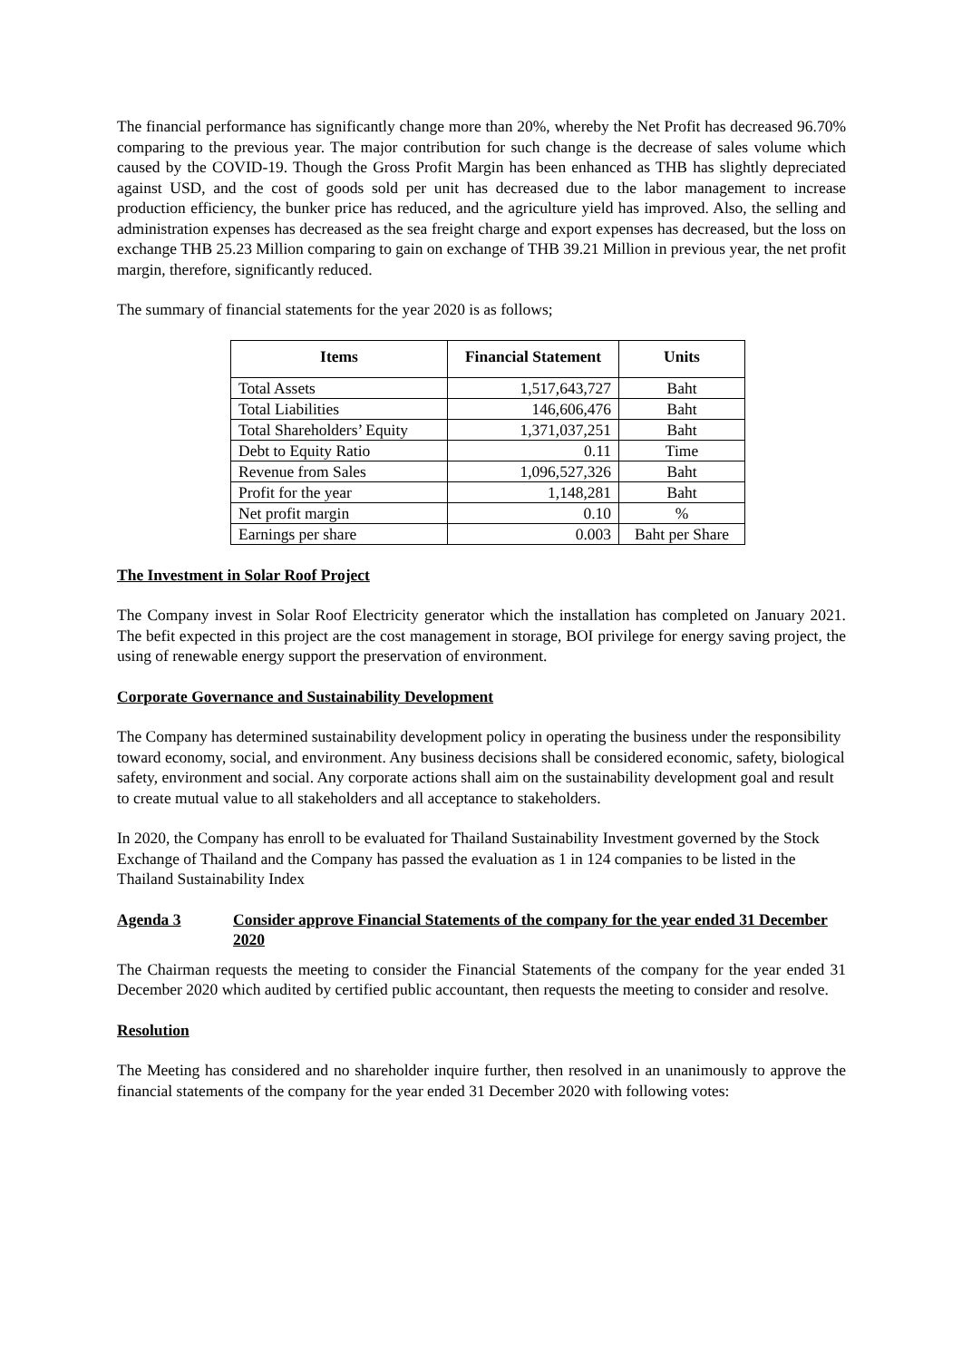The financial performance has significantly change more than 20%, whereby the Net Profit has decreased 96.70% comparing to the previous year. The major contribution for such change is the decrease of sales volume which caused by the COVID-19. Though the Gross Profit Margin has been enhanced as THB has slightly depreciated against USD, and the cost of goods sold per unit has decreased due to the labor management to increase production efficiency, the bunker price has reduced, and the agriculture yield has improved. Also, the selling and administration expenses has decreased as the sea freight charge and export expenses has decreased, but the loss on exchange THB 25.23 Million comparing to gain on exchange of THB 39.21 Million in previous year, the net profit margin, therefore, significantly reduced.
The summary of financial statements for the year 2020 is as follows;
| Items | Financial Statement | Units |
| --- | --- | --- |
| Total Assets | 1,517,643,727 | Baht |
| Total Liabilities | 146,606,476 | Baht |
| Total Shareholders’ Equity | 1,371,037,251 | Baht |
| Debt to Equity Ratio | 0.11 | Time |
| Revenue from Sales | 1,096,527,326 | Baht |
| Profit for the year | 1,148,281 | Baht |
| Net profit margin | 0.10 | % |
| Earnings per share | 0.003 | Baht per Share |
The Investment in Solar Roof Project
The Company invest in Solar Roof Electricity generator which the installation has completed on January 2021. The befit expected in this project are the cost management in storage, BOI privilege for energy saving project, the using of renewable energy support the preservation of environment.
Corporate Governance and Sustainability Development
The Company has determined sustainability development policy in operating the business under the responsibility toward economy, social, and environment. Any business decisions shall be considered economic, safety, biological safety, environment and social. Any corporate actions shall aim on the sustainability development goal and result to create mutual value to all stakeholders and all acceptance to stakeholders.
In 2020, the Company has enroll to be evaluated for Thailand Sustainability Investment governed by the Stock Exchange of Thailand and the Company has passed the evaluation as 1 in 124 companies to be listed in the Thailand Sustainability Index
Agenda 3 Consider approve Financial Statements of the company for the year ended 31 December 2020
The Chairman requests the meeting to consider the Financial Statements of the company for the year ended 31 December 2020 which audited by certified public accountant, then requests the meeting to consider and resolve.
Resolution
The Meeting has considered and no shareholder inquire further, then resolved in an unanimously to approve the financial statements of the company for the year ended 31 December 2020 with following votes: